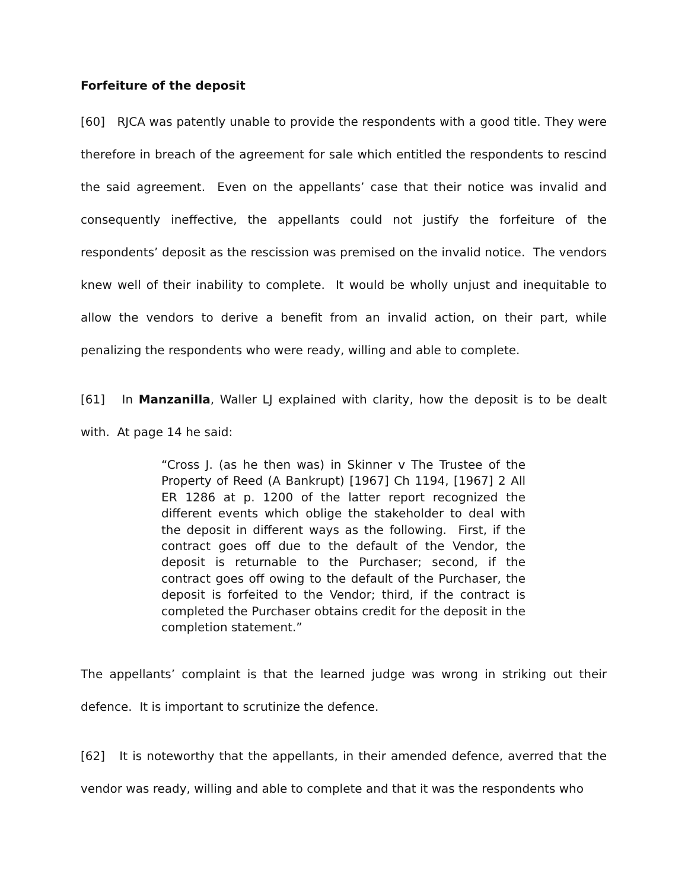Forfeiture of the deposit
[60] RJCA was patently unable to provide the respondents with a good title. They were therefore in breach of the agreement for sale which entitled the respondents to rescind the said agreement. Even on the appellants’ case that their notice was invalid and consequently ineffective, the appellants could not justify the forfeiture of the respondents’ deposit as the rescission was premised on the invalid notice. The vendors knew well of their inability to complete. It would be wholly unjust and inequitable to allow the vendors to derive a benefit from an invalid action, on their part, while penalizing the respondents who were ready, willing and able to complete.
[61] In Manzanilla, Waller LJ explained with clarity, how the deposit is to be dealt with. At page 14 he said:
“Cross J. (as he then was) in Skinner v The Trustee of the Property of Reed (A Bankrupt) [1967] Ch 1194, [1967] 2 All ER 1286 at p. 1200 of the latter report recognized the different events which oblige the stakeholder to deal with the deposit in different ways as the following. First, if the contract goes off due to the default of the Vendor, the deposit is returnable to the Purchaser; second, if the contract goes off owing to the default of the Purchaser, the deposit is forfeited to the Vendor; third, if the contract is completed the Purchaser obtains credit for the deposit in the completion statement.”
The appellants’ complaint is that the learned judge was wrong in striking out their defence. It is important to scrutinize the defence.
[62] It is noteworthy that the appellants, in their amended defence, averred that the vendor was ready, willing and able to complete and that it was the respondents who